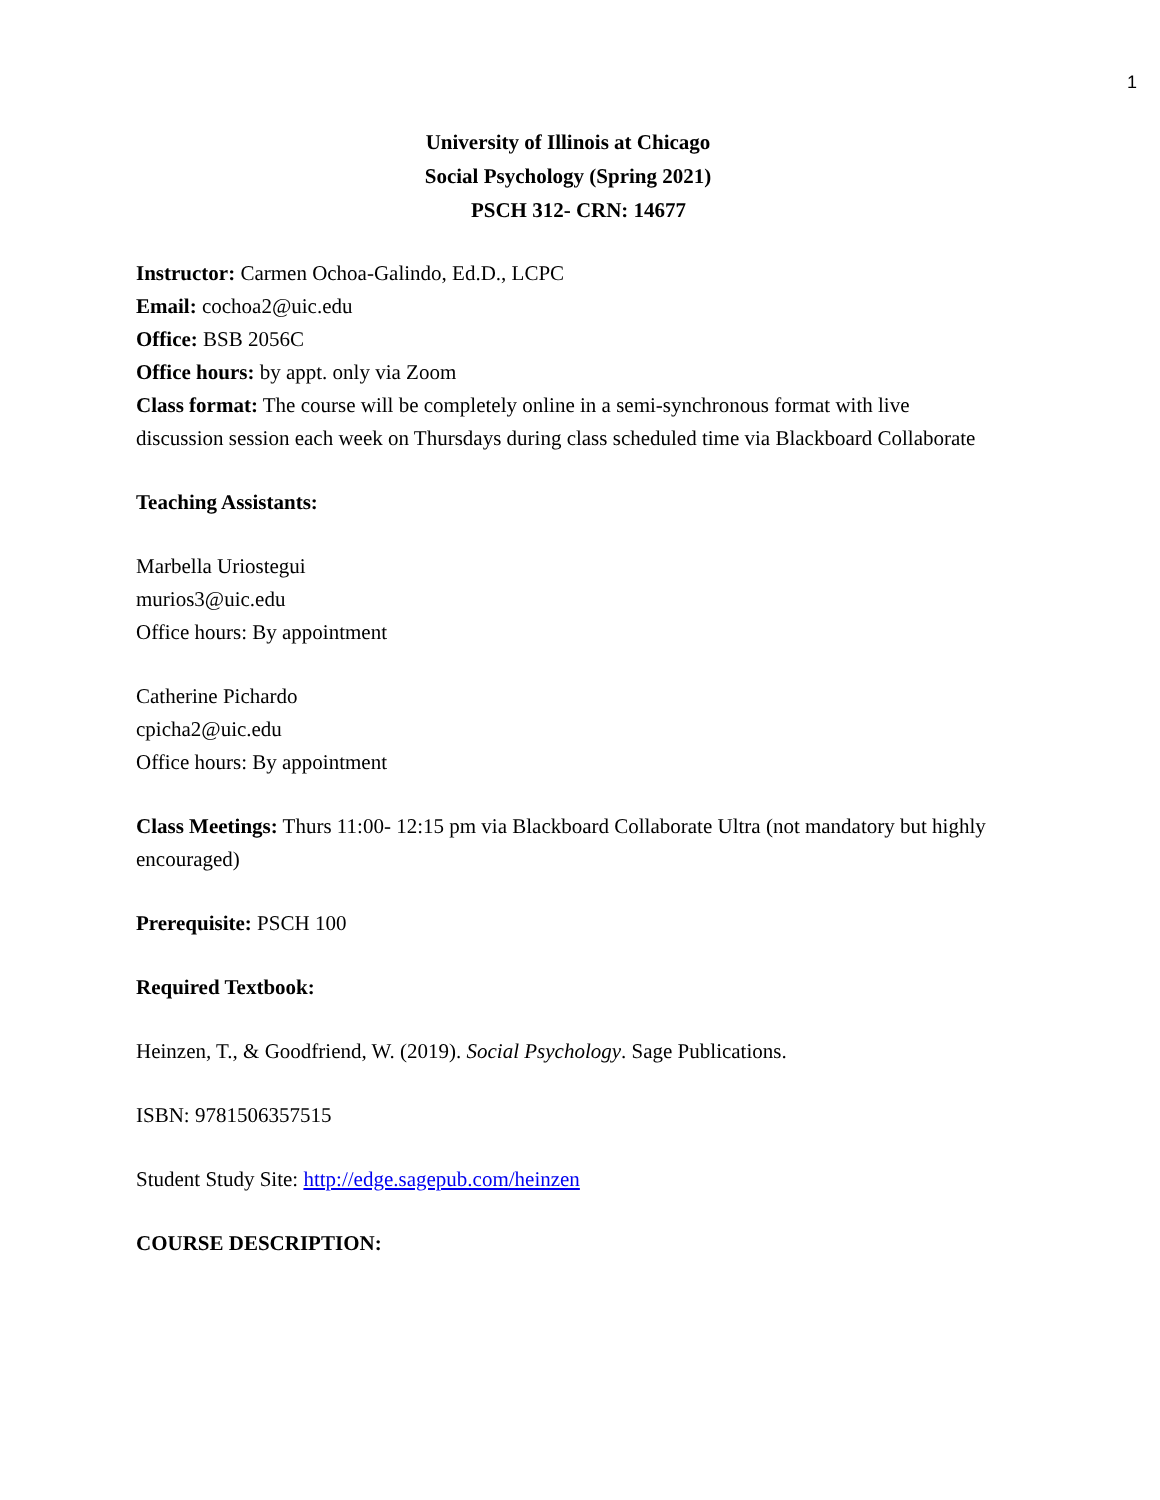1
University of Illinois at Chicago
Social Psychology (Spring 2021)
PSCH 312- CRN: 14677
Instructor: Carmen Ochoa-Galindo, Ed.D., LCPC
Email: cochoa2@uic.edu
Office: BSB 2056C
Office hours: by appt. only via Zoom
Class format: The course will be completely online in a semi-synchronous format with live discussion session each week on Thursdays during class scheduled time via Blackboard Collaborate
Teaching Assistants:
Marbella Uriostegui
murios3@uic.edu
Office hours: By appointment
Catherine Pichardo
cpicha2@uic.edu
Office hours: By appointment
Class Meetings: Thurs 11:00- 12:15 pm via Blackboard Collaborate Ultra (not mandatory but highly encouraged)
Prerequisite: PSCH 100
Required Textbook:
Heinzen, T., & Goodfriend, W. (2019). Social Psychology. Sage Publications.
ISBN: 9781506357515
Student Study Site: http://edge.sagepub.com/heinzen
COURSE DESCRIPTION: